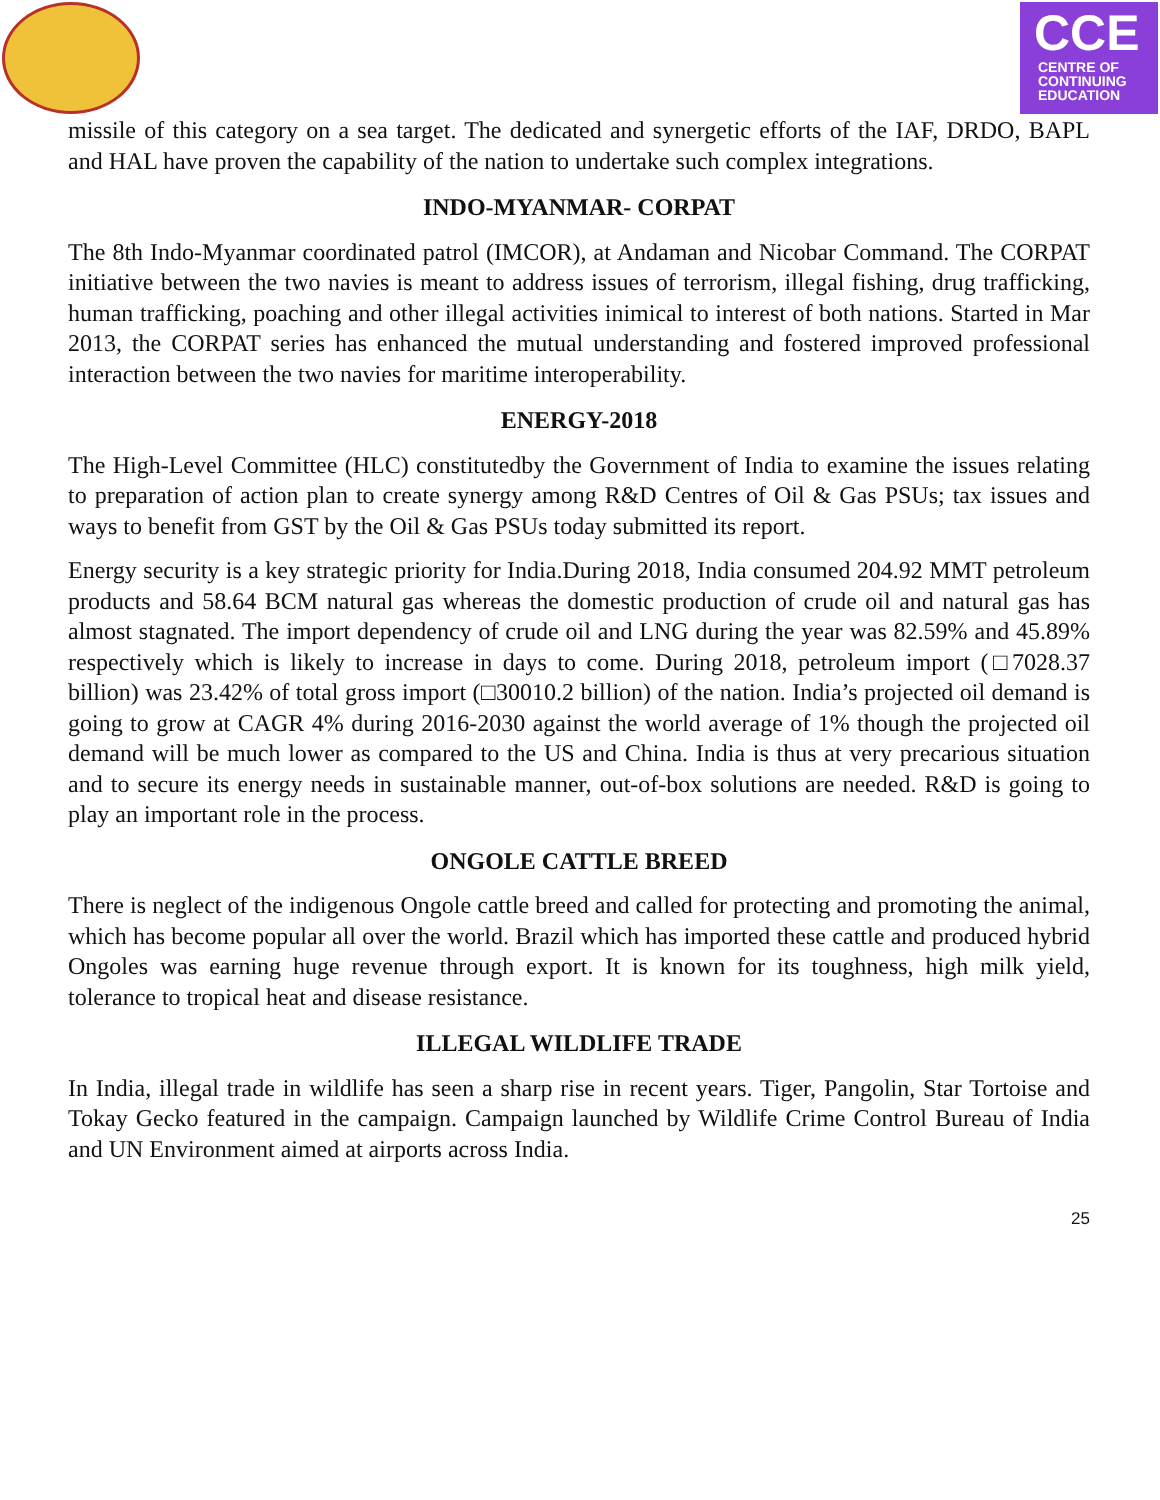CCE
CENTRE OF
CONTINUING
EDUCATION
missile of this category on a sea target. The dedicated and synergetic efforts of the IAF, DRDO, BAPL and HAL have proven the capability of the nation to undertake such complex integrations.
INDO-MYANMAR- CORPAT
The 8th Indo-Myanmar coordinated patrol (IMCOR), at Andaman and Nicobar Command. The CORPAT initiative between the two navies is meant to address issues of terrorism, illegal fishing, drug trafficking, human trafficking, poaching and other illegal activities inimical to interest of both nations. Started in Mar 2013, the CORPAT series has enhanced the mutual understanding and fostered improved professional interaction between the two navies for maritime interoperability.
ENERGY-2018
The High-Level Committee (HLC) constitutedby the Government of India to examine the issues relating to preparation of action plan to create synergy among R&D Centres of Oil & Gas PSUs; tax issues and ways to benefit from GST by the Oil & Gas PSUs today submitted its report.
Energy security is a key strategic priority for India.During 2018, India consumed 204.92 MMT petroleum products and 58.64 BCM natural gas whereas the domestic production of crude oil and natural gas has almost stagnated. The import dependency of crude oil and LNG during the year was 82.59% and 45.89% respectively which is likely to increase in days to come. During 2018, petroleum import (□7028.37 billion) was 23.42% of total gross import (□30010.2 billion) of the nation. India’s projected oil demand is going to grow at CAGR 4% during 2016-2030 against the world average of 1% though the projected oil demand will be much lower as compared to the US and China. India is thus at very precarious situation and to secure its energy needs in sustainable manner, out-of-box solutions are needed. R&D is going to play an important role in the process.
ONGOLE CATTLE BREED
There is neglect of the indigenous Ongole cattle breed and called for protecting and promoting the animal, which has become popular all over the world. Brazil which has imported these cattle and produced hybrid Ongoles was earning huge revenue through export. It is known for its toughness, high milk yield, tolerance to tropical heat and disease resistance.
ILLEGAL WILDLIFE TRADE
In India, illegal trade in wildlife has seen a sharp rise in recent years. Tiger, Pangolin, Star Tortoise and Tokay Gecko featured in the campaign. Campaign launched by Wildlife Crime Control Bureau of India and UN Environment aimed at airports across India.
25